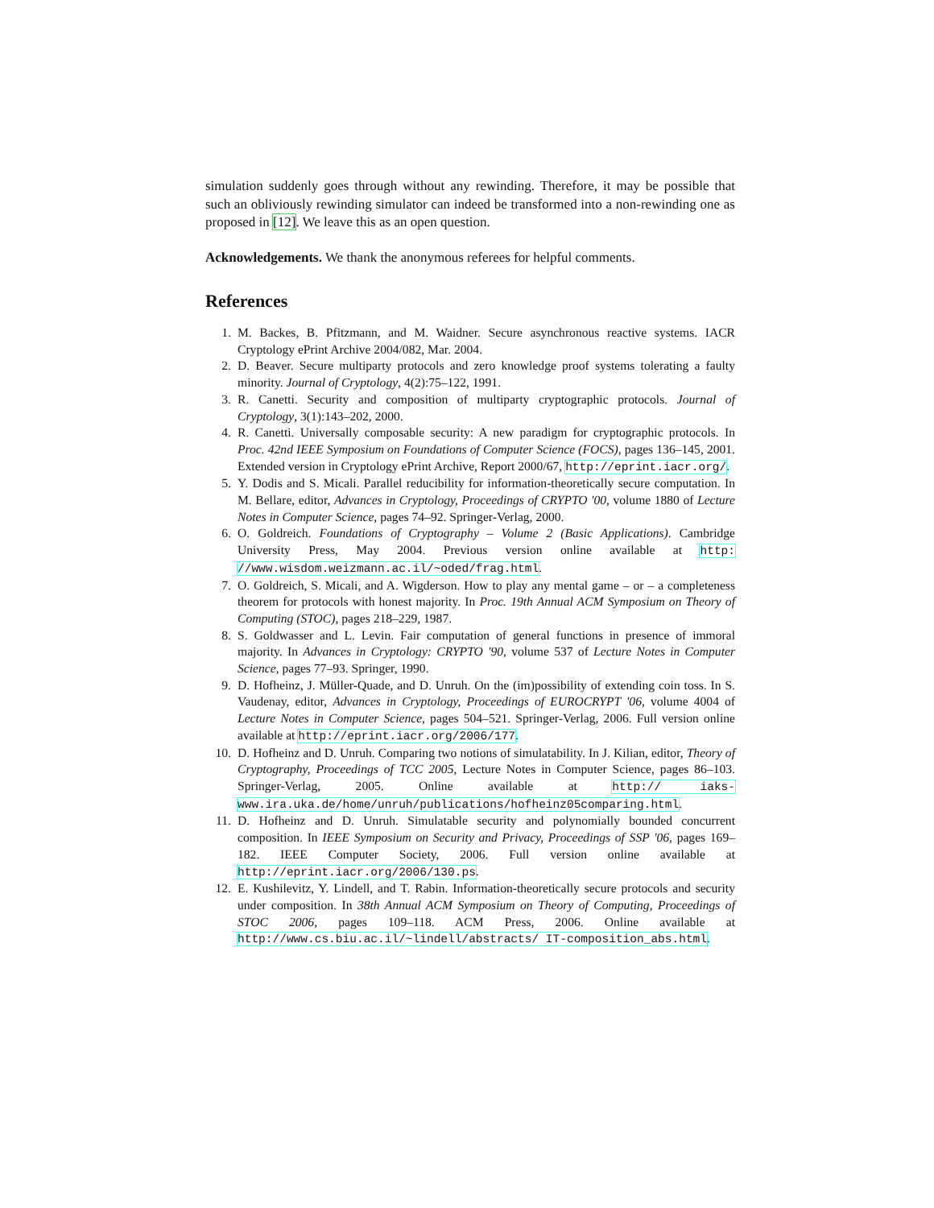simulation suddenly goes through without any rewinding. Therefore, it may be possible that such an obliviously rewinding simulator can indeed be transformed into a non-rewinding one as proposed in [12]. We leave this as an open question.
Acknowledgements. We thank the anonymous referees for helpful comments.
References
1. M. Backes, B. Pfitzmann, and M. Waidner. Secure asynchronous reactive systems. IACR Cryptology ePrint Archive 2004/082, Mar. 2004.
2. D. Beaver. Secure multiparty protocols and zero knowledge proof systems tolerating a faulty minority. Journal of Cryptology, 4(2):75–122, 1991.
3. R. Canetti. Security and composition of multiparty cryptographic protocols. Journal of Cryptology, 3(1):143–202, 2000.
4. R. Canetti. Universally composable security: A new paradigm for cryptographic protocols. In Proc. 42nd IEEE Symposium on Foundations of Computer Science (FOCS), pages 136–145, 2001. Extended version in Cryptology ePrint Archive, Report 2000/67, http://eprint.iacr.org/.
5. Y. Dodis and S. Micali. Parallel reducibility for information-theoretically secure computation. In M. Bellare, editor, Advances in Cryptology, Proceedings of CRYPTO '00, volume 1880 of Lecture Notes in Computer Science, pages 74–92. Springer-Verlag, 2000.
6. O. Goldreich. Foundations of Cryptography – Volume 2 (Basic Applications). Cambridge University Press, May 2004. Previous version online available at http: //www.wisdom.weizmann.ac.il/~oded/frag.html.
7. O. Goldreich, S. Micali, and A. Wigderson. How to play any mental game – or – a completeness theorem for protocols with honest majority. In Proc. 19th Annual ACM Symposium on Theory of Computing (STOC), pages 218–229, 1987.
8. S. Goldwasser and L. Levin. Fair computation of general functions in presence of immoral majority. In Advances in Cryptology: CRYPTO '90, volume 537 of Lecture Notes in Computer Science, pages 77–93. Springer, 1990.
9. D. Hofheinz, J. Müller-Quade, and D. Unruh. On the (im)possibility of extending coin toss. In S. Vaudenay, editor, Advances in Cryptology, Proceedings of EUROCRYPT '06, volume 4004 of Lecture Notes in Computer Science, pages 504–521. Springer-Verlag, 2006. Full version online available at http://eprint.iacr.org/2006/177.
10. D. Hofheinz and D. Unruh. Comparing two notions of simulatability. In J. Kilian, editor, Theory of Cryptography, Proceedings of TCC 2005, Lecture Notes in Computer Science, pages 86–103. Springer-Verlag, 2005. Online available at http:// iaks-www.ira.uka.de/home/unruh/publications/hofheinz05comparing.html.
11. D. Hofheinz and D. Unruh. Simulatable security and polynomially bounded concurrent composition. In IEEE Symposium on Security and Privacy, Proceedings of SSP '06, pages 169–182. IEEE Computer Society, 2006. Full version online available at http://eprint.iacr.org/2006/130.ps.
12. E. Kushilevitz, Y. Lindell, and T. Rabin. Information-theoretically secure protocols and security under composition. In 38th Annual ACM Symposium on Theory of Computing, Proceedings of STOC 2006, pages 109–118. ACM Press, 2006. Online available at http://www.cs.biu.ac.il/~lindell/abstracts/ IT-composition_abs.html.